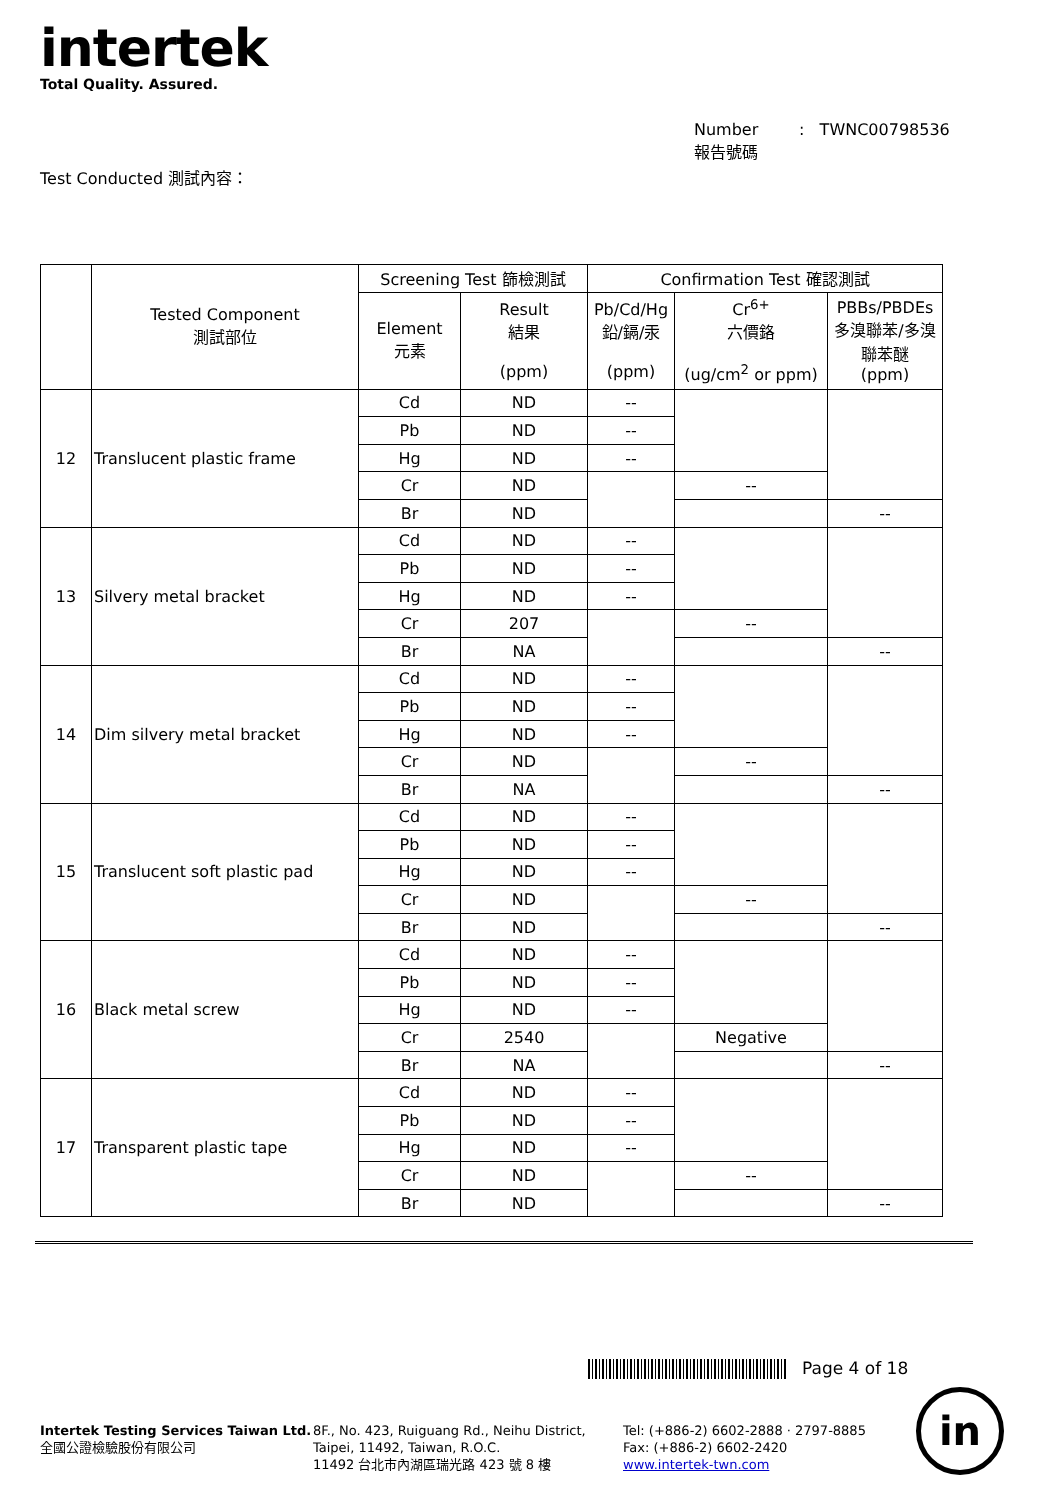intertek
Total Quality. Assured.
Number : TWNC00798536
報告號碼
Test Conducted 測試內容：
| | Tested Component 測試部位 | Screening Test 篩檢測試 | | Confirmation Test 確認測試 | | |
| --- | --- | --- | --- | --- | --- | --- |
| | | Element 元素 | Result 結果 (ppm) | Pb/Cd/Hg 鉛/鎘/汞 (ppm) | Cr<sup>6+</sup> 六價鉻 (ug/cm<sup>2</sup> or ppm) | PBBs/PBDEs 多溴聯苯/多溴聯苯醚 (ppm) |
| 12 | Translucent plastic frame | Cd | ND | -- | | |
| | | Pb | ND | -- | | |
| | | Hg | ND | -- | | |
| | | Cr | ND | | -- | |
| | | Br | ND | | | -- |
| 13 | Silvery metal bracket | Cd | ND | -- | | |
| | | Pb | ND | -- | | |
| | | Hg | ND | -- | | |
| | | Cr | 207 | | -- | |
| | | Br | NA | | | -- |
| 14 | Dim silvery metal bracket | Cd | ND | -- | | |
| | | Pb | ND | -- | | |
| | | Hg | ND | -- | | |
| | | Cr | ND | | -- | |
| | | Br | NA | | | -- |
| 15 | Translucent soft plastic pad | Cd | ND | -- | | |
| | | Pb | ND | -- | | |
| | | Hg | ND | -- | | |
| | | Cr | ND | | -- | |
| | | Br | ND | | | -- |
| 16 | Black metal screw | Cd | ND | -- | | |
| | | Pb | ND | -- | | |
| | | Hg | ND | -- | | |
| | | Cr | 2540 | | Negative | |
| | | Br | NA | | | -- |
| 17 | Transparent plastic tape | Cd | ND | -- | | |
| | | Pb | ND | -- | | |
| | | Hg | ND | -- | | |
| | | Cr | ND | | -- | |
| | | Br | ND | | | -- |
Page 4 of 18
Intertek Testing Services Taiwan Ltd.
全國公證檢驗股份有限公司
8F., No. 423, Ruiguang Rd., Neihu District,
Taipei, 11492, Taiwan, R.O.C.
11492 台北市內湖區瑞光路 423 號 8 樓
Tel: (+886-2) 6602-2888 · 2797-8885
Fax: (+886-2) 6602-2420
www.intertek-twn.com
in